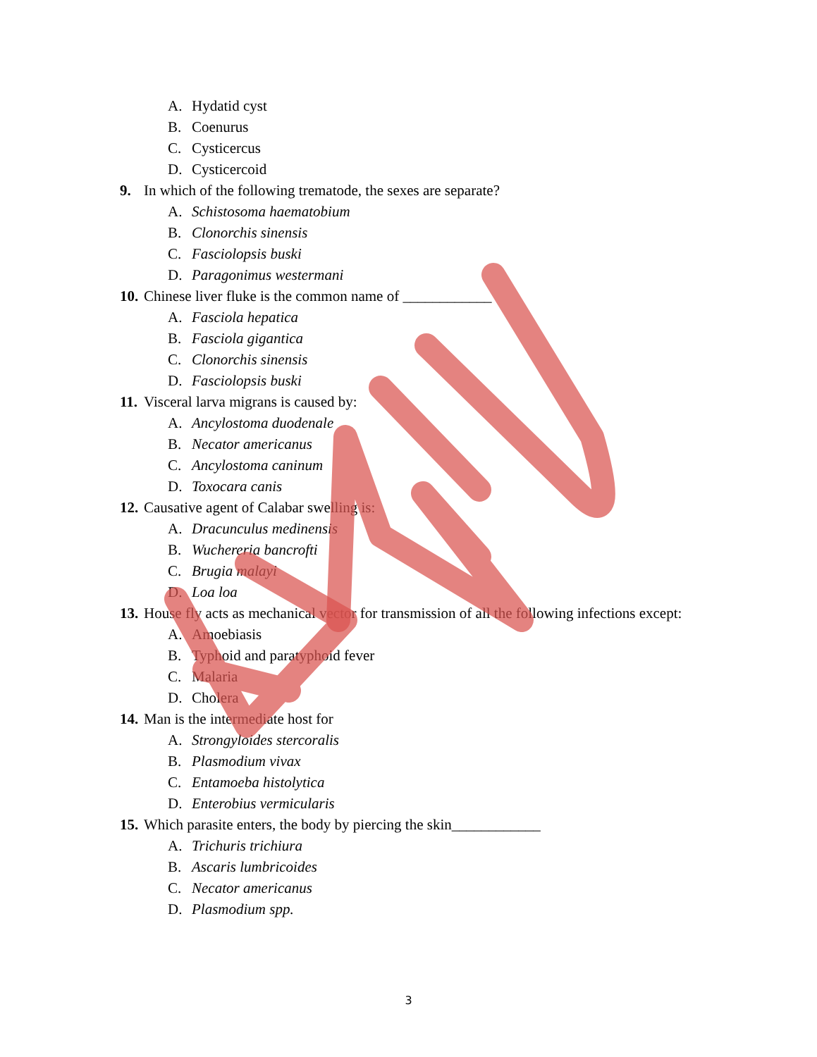A. Hydatid cyst
B. Coenurus
C. Cysticercus
D. Cysticercoid
9. In which of the following trematode, the sexes are separate?
A. Schistosoma haematobium
B. Clonorchis sinensis
C. Fasciolopsis buski
D. Paragonimus westermani
10. Chinese liver fluke is the common name of ____________
A. Fasciola hepatica
B. Fasciola gigantica
C. Clonorchis sinensis
D. Fasciolopsis buski
11. Visceral larva migrans is caused by:
A. Ancylostoma duodenale
B. Necator americanus
C. Ancylostoma caninum
D. Toxocara canis
12. Causative agent of Calabar swelling is:
A. Dracunculus medinensis
B. Wuchereria bancrofti
C. Brugia malayi
D. Loa loa
13. House fly acts as mechanical vector for transmission of all the following infections except:
A. Amoebiasis
B. Typhoid and paratyphoid fever
C. Malaria
D. Cholera
14. Man is the intermediate host for
A. Strongyloides stercoralis
B. Plasmodium vivax
C. Entamoeba histolytica
D. Enterobius vermicularis
15. Which parasite enters, the body by piercing the skin____________
A. Trichuris trichiura
B. Ascaris lumbricoides
C. Necator americanus
D. Plasmodium spp.
3